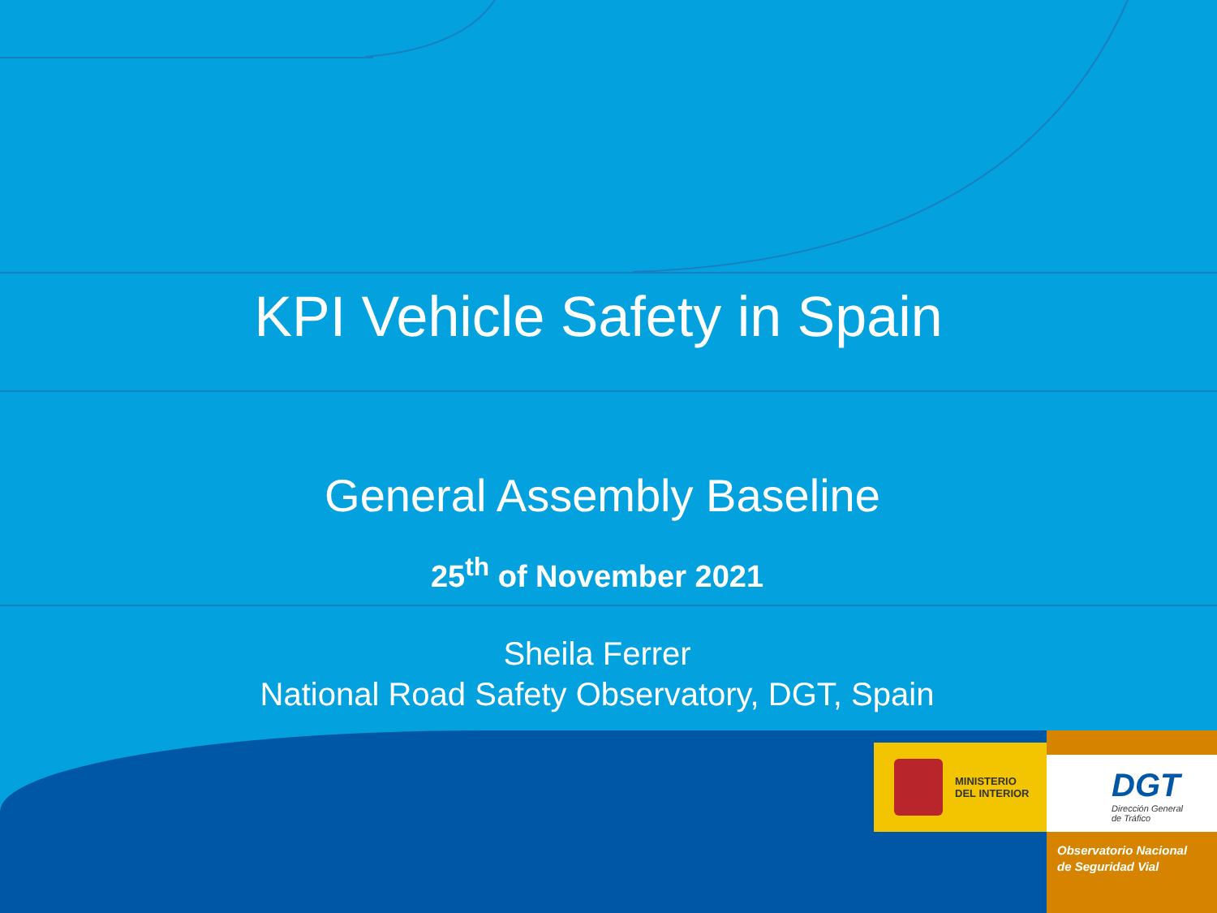KPI Vehicle Safety in Spain
General Assembly Baseline
25<sup>th</sup> of November 2021
Sheila Ferrer
National Road Safety Observatory, DGT, Spain
MINISTERIO
DEL INTERIOR
DGT
Dirección General
de Tráfico
Observatorio Nacional
de Seguridad Vial